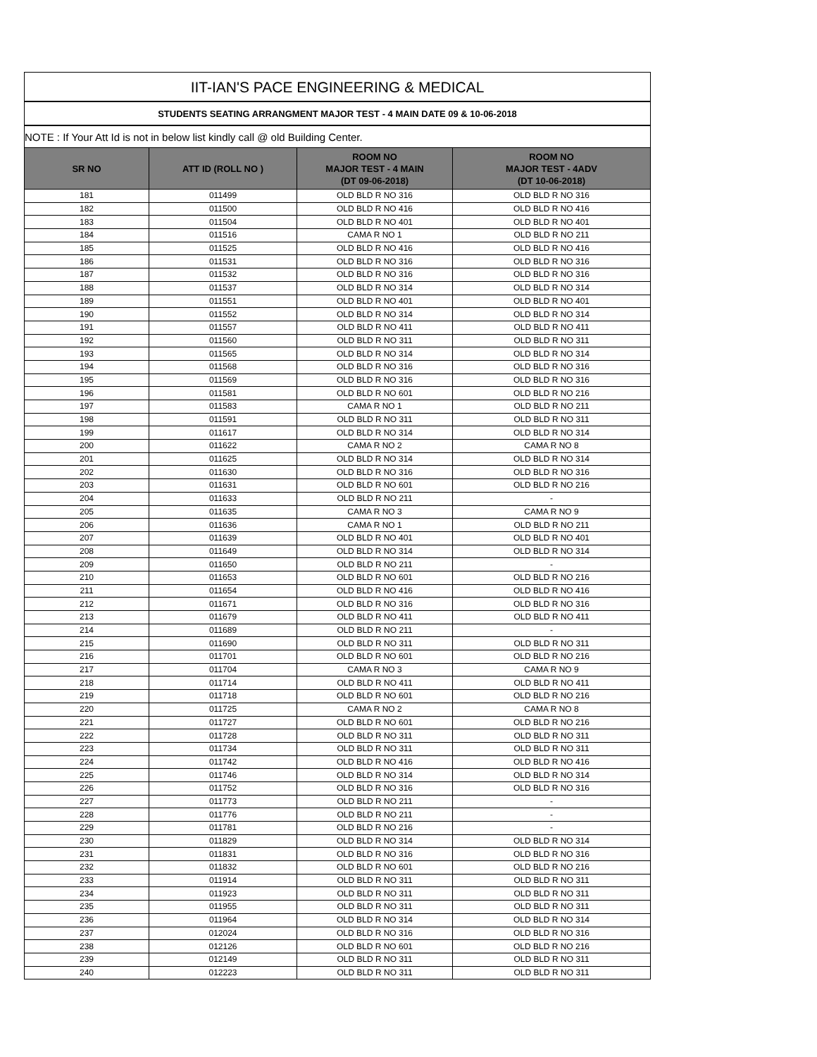| IIT-IAN'S PACE ENGINEERING & MEDICAL | | | |
| STUDENTS SEATING ARRANGMENT MAJOR TEST - 4 MAIN DATE 09 & 10-06-2018 | | | |
| NOTE : If Your Att Id is not in below list kindly call @ old Building Center. | | | |
| SR NO | ATT ID (ROLL NO ) | ROOM NO MAJOR TEST - 4 MAIN (DT 09-06-2018) | ROOM NO MAJOR TEST - 4ADV (DT 10-06-2018) |
| 181 | 011499 | OLD BLD R NO 316 | OLD BLD R NO 316 |
| 182 | 011500 | OLD BLD R NO 416 | OLD BLD R NO 416 |
| 183 | 011504 | OLD BLD R NO 401 | OLD BLD R NO 401 |
| 184 | 011516 | CAMA R NO 1 | OLD BLD R NO 211 |
| 185 | 011525 | OLD BLD R NO 416 | OLD BLD R NO 416 |
| 186 | 011531 | OLD BLD R NO 316 | OLD BLD R NO 316 |
| 187 | 011532 | OLD BLD R NO 316 | OLD BLD R NO 316 |
| 188 | 011537 | OLD BLD R NO 314 | OLD BLD R NO 314 |
| 189 | 011551 | OLD BLD R NO 401 | OLD BLD R NO 401 |
| 190 | 011552 | OLD BLD R NO 314 | OLD BLD R NO 314 |
| 191 | 011557 | OLD BLD R NO 411 | OLD BLD R NO 411 |
| 192 | 011560 | OLD BLD R NO 311 | OLD BLD R NO 311 |
| 193 | 011565 | OLD BLD R NO 314 | OLD BLD R NO 314 |
| 194 | 011568 | OLD BLD R NO 316 | OLD BLD R NO 316 |
| 195 | 011569 | OLD BLD R NO 316 | OLD BLD R NO 316 |
| 196 | 011581 | OLD BLD R NO 601 | OLD BLD R NO 216 |
| 197 | 011583 | CAMA R NO 1 | OLD BLD R NO 211 |
| 198 | 011591 | OLD BLD R NO 311 | OLD BLD R NO 311 |
| 199 | 011617 | OLD BLD R NO 314 | OLD BLD R NO 314 |
| 200 | 011622 | CAMA R NO 2 | CAMA R NO 8 |
| 201 | 011625 | OLD BLD R NO 314 | OLD BLD R NO 314 |
| 202 | 011630 | OLD BLD R NO 316 | OLD BLD R NO 316 |
| 203 | 011631 | OLD BLD R NO 601 | OLD BLD R NO 216 |
| 204 | 011633 | OLD BLD R NO 211 | - |
| 205 | 011635 | CAMA R NO 3 | CAMA R NO 9 |
| 206 | 011636 | CAMA R NO 1 | OLD BLD R NO 211 |
| 207 | 011639 | OLD BLD R NO 401 | OLD BLD R NO 401 |
| 208 | 011649 | OLD BLD R NO 314 | OLD BLD R NO 314 |
| 209 | 011650 | OLD BLD R NO 211 | - |
| 210 | 011653 | OLD BLD R NO 601 | OLD BLD R NO 216 |
| 211 | 011654 | OLD BLD R NO 416 | OLD BLD R NO 416 |
| 212 | 011671 | OLD BLD R NO 316 | OLD BLD R NO 316 |
| 213 | 011679 | OLD BLD R NO 411 | OLD BLD R NO 411 |
| 214 | 011689 | OLD BLD R NO 211 | - |
| 215 | 011690 | OLD BLD R NO 311 | OLD BLD R NO 311 |
| 216 | 011701 | OLD BLD R NO 601 | OLD BLD R NO 216 |
| 217 | 011704 | CAMA R NO 3 | CAMA R NO 9 |
| 218 | 011714 | OLD BLD R NO 411 | OLD BLD R NO 411 |
| 219 | 011718 | OLD BLD R NO 601 | OLD BLD R NO 216 |
| 220 | 011725 | CAMA R NO 2 | CAMA R NO 8 |
| 221 | 011727 | OLD BLD R NO 601 | OLD BLD R NO 216 |
| 222 | 011728 | OLD BLD R NO 311 | OLD BLD R NO 311 |
| 223 | 011734 | OLD BLD R NO 311 | OLD BLD R NO 311 |
| 224 | 011742 | OLD BLD R NO 416 | OLD BLD R NO 416 |
| 225 | 011746 | OLD BLD R NO 314 | OLD BLD R NO 314 |
| 226 | 011752 | OLD BLD R NO 316 | OLD BLD R NO 316 |
| 227 | 011773 | OLD BLD R NO 211 | - |
| 228 | 011776 | OLD BLD R NO 211 | - |
| 229 | 011781 | OLD BLD R NO 216 | - |
| 230 | 011829 | OLD BLD R NO 314 | OLD BLD R NO 314 |
| 231 | 011831 | OLD BLD R NO 316 | OLD BLD R NO 316 |
| 232 | 011832 | OLD BLD R NO 601 | OLD BLD R NO 216 |
| 233 | 011914 | OLD BLD R NO 311 | OLD BLD R NO 311 |
| 234 | 011923 | OLD BLD R NO 311 | OLD BLD R NO 311 |
| 235 | 011955 | OLD BLD R NO 311 | OLD BLD R NO 311 |
| 236 | 011964 | OLD BLD R NO 314 | OLD BLD R NO 314 |
| 237 | 012024 | OLD BLD R NO 316 | OLD BLD R NO 316 |
| 238 | 012126 | OLD BLD R NO 601 | OLD BLD R NO 216 |
| 239 | 012149 | OLD BLD R NO 311 | OLD BLD R NO 311 |
| 240 | 012223 | OLD BLD R NO 311 | OLD BLD R NO 311 |